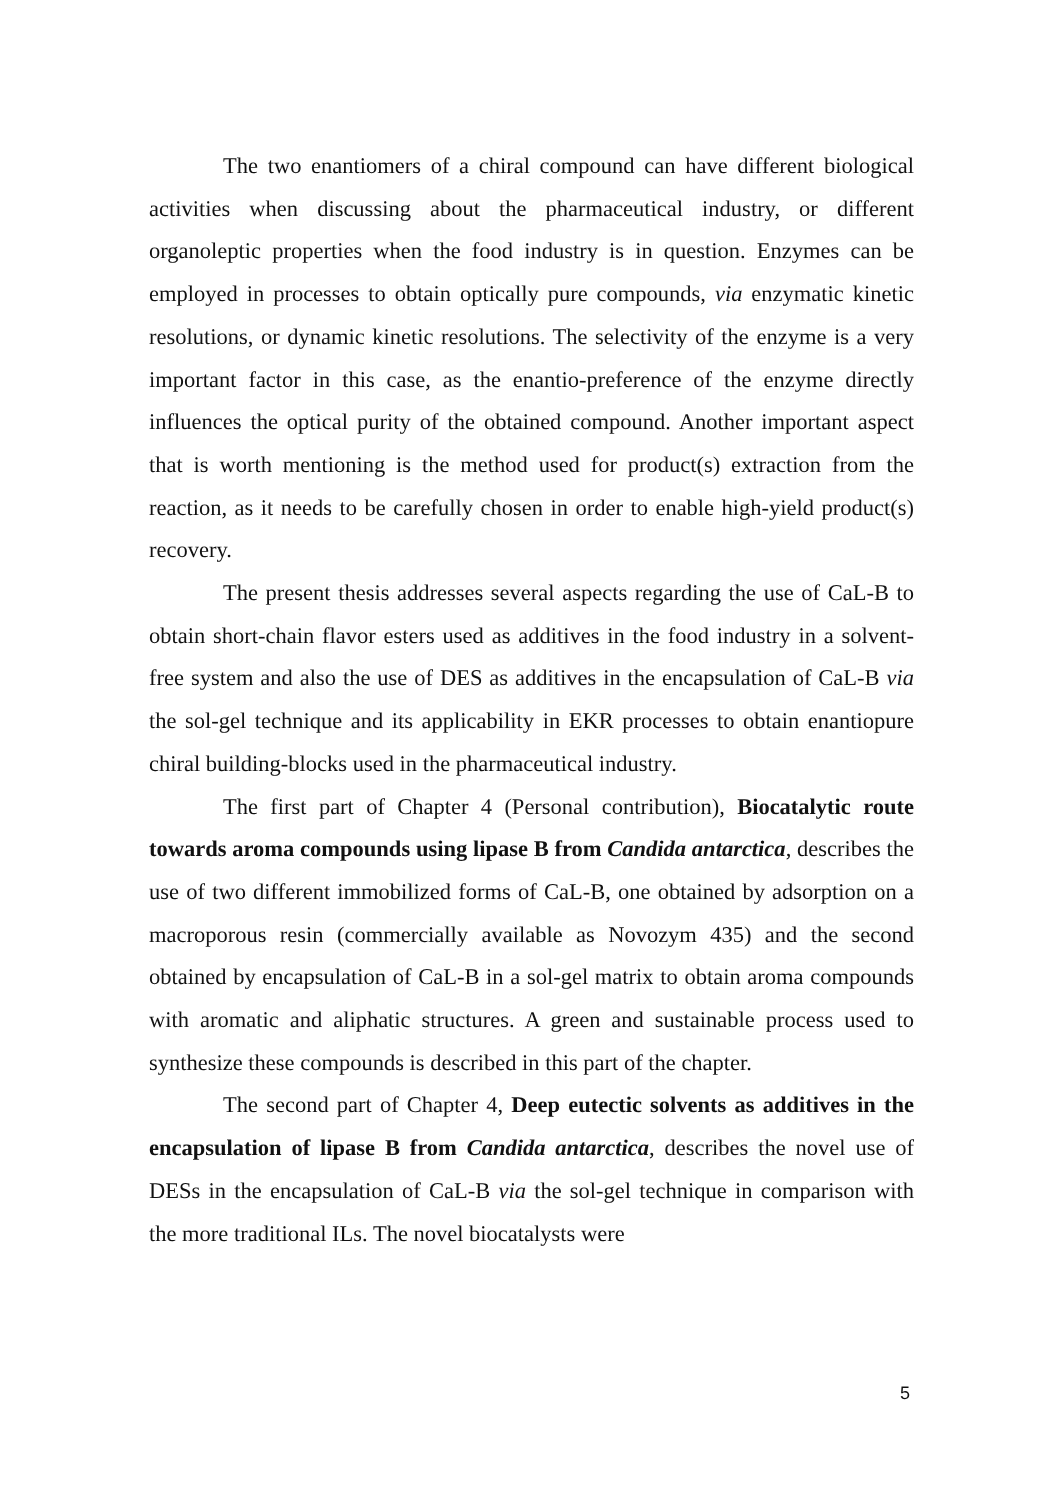The two enantiomers of a chiral compound can have different biological activities when discussing about the pharmaceutical industry, or different organoleptic properties when the food industry is in question. Enzymes can be employed in processes to obtain optically pure compounds, via enzymatic kinetic resolutions, or dynamic kinetic resolutions. The selectivity of the enzyme is a very important factor in this case, as the enantio-preference of the enzyme directly influences the optical purity of the obtained compound. Another important aspect that is worth mentioning is the method used for product(s) extraction from the reaction, as it needs to be carefully chosen in order to enable high-yield product(s) recovery.
The present thesis addresses several aspects regarding the use of CaL-B to obtain short-chain flavor esters used as additives in the food industry in a solvent-free system and also the use of DES as additives in the encapsulation of CaL-B via the sol-gel technique and its applicability in EKR processes to obtain enantiopure chiral building-blocks used in the pharmaceutical industry.
The first part of Chapter 4 (Personal contribution), Biocatalytic route towards aroma compounds using lipase B from Candida antarctica, describes the use of two different immobilized forms of CaL-B, one obtained by adsorption on a macroporous resin (commercially available as Novozym 435) and the second obtained by encapsulation of CaL-B in a sol-gel matrix to obtain aroma compounds with aromatic and aliphatic structures. A green and sustainable process used to synthesize these compounds is described in this part of the chapter.
The second part of Chapter 4, Deep eutectic solvents as additives in the encapsulation of lipase B from Candida antarctica, describes the novel use of DESs in the encapsulation of CaL-B via the sol-gel technique in comparison with the more traditional ILs. The novel biocatalysts were
5